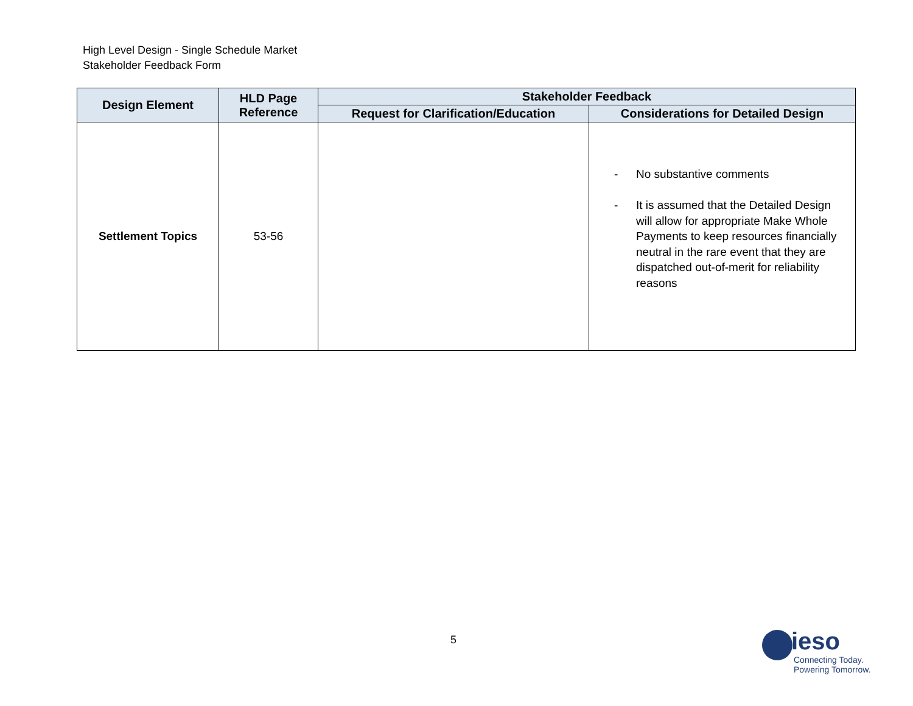High Level Design - Single Schedule Market
Stakeholder Feedback Form
| Design Element | HLD Page Reference | Stakeholder Feedback | |
| --- | --- | --- | --- |
| | | Request for Clarification/Education | Considerations for Detailed Design |
| Settlement Topics | 53-56 | | - No substantive comments - It is assumed that the Detailed Design will allow for appropriate Make Whole Payments to keep resources financially neutral in the rare event that they are dispatched out-of-merit for reliability reasons |
5
ieso
Connecting Today.
Powering Tomorrow.